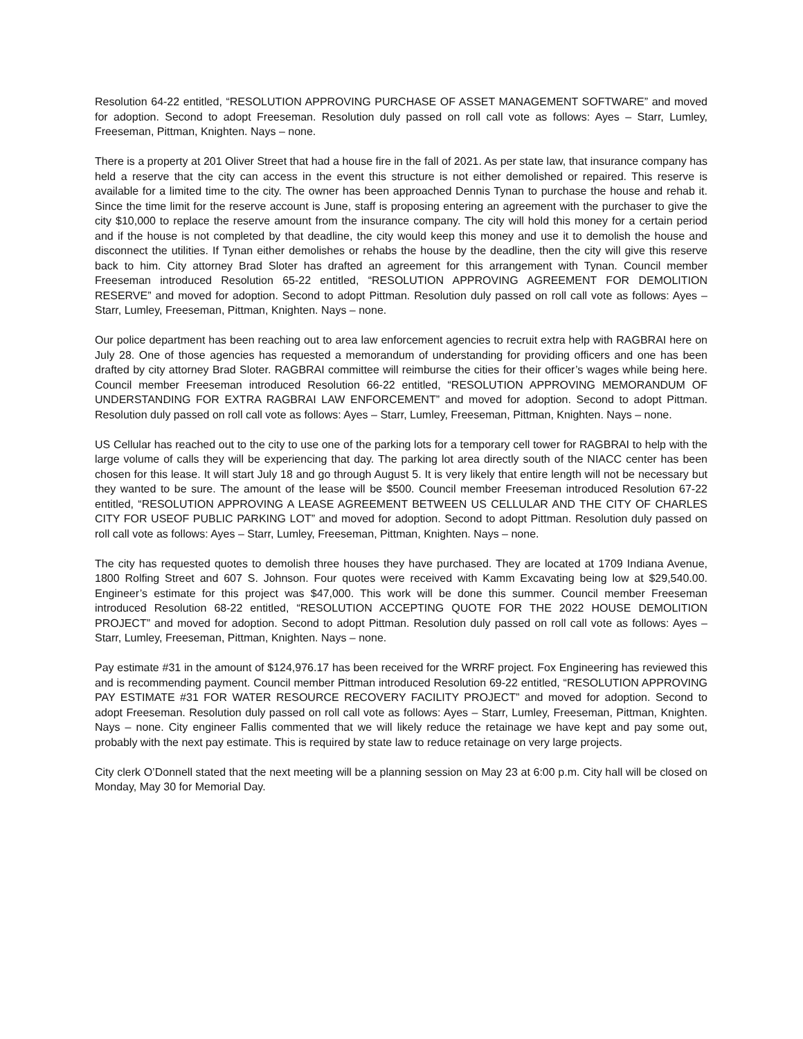Resolution 64-22 entitled, “RESOLUTION APPROVING PURCHASE OF ASSET MANAGEMENT SOFTWARE” and moved for adoption. Second to adopt Freeseman. Resolution duly passed on roll call vote as follows: Ayes – Starr, Lumley, Freeseman, Pittman, Knighten. Nays – none.
There is a property at 201 Oliver Street that had a house fire in the fall of 2021. As per state law, that insurance company has held a reserve that the city can access in the event this structure is not either demolished or repaired. This reserve is available for a limited time to the city. The owner has been approached Dennis Tynan to purchase the house and rehab it. Since the time limit for the reserve account is June, staff is proposing entering an agreement with the purchaser to give the city $10,000 to replace the reserve amount from the insurance company. The city will hold this money for a certain period and if the house is not completed by that deadline, the city would keep this money and use it to demolish the house and disconnect the utilities. If Tynan either demolishes or rehabs the house by the deadline, then the city will give this reserve back to him. City attorney Brad Sloter has drafted an agreement for this arrangement with Tynan. Council member Freeseman introduced Resolution 65-22 entitled, “RESOLUTION APPROVING AGREEMENT FOR DEMOLITION RESERVE” and moved for adoption. Second to adopt Pittman. Resolution duly passed on roll call vote as follows: Ayes – Starr, Lumley, Freeseman, Pittman, Knighten. Nays – none.
Our police department has been reaching out to area law enforcement agencies to recruit extra help with RAGBRAI here on July 28. One of those agencies has requested a memorandum of understanding for providing officers and one has been drafted by city attorney Brad Sloter. RAGBRAI committee will reimburse the cities for their officer’s wages while being here. Council member Freeseman introduced Resolution 66-22 entitled, “RESOLUTION APPROVING MEMORANDUM OF UNDERSTANDING FOR EXTRA RAGBRAI LAW ENFORCEMENT” and moved for adoption. Second to adopt Pittman. Resolution duly passed on roll call vote as follows: Ayes – Starr, Lumley, Freeseman, Pittman, Knighten. Nays – none.
US Cellular has reached out to the city to use one of the parking lots for a temporary cell tower for RAGBRAI to help with the large volume of calls they will be experiencing that day. The parking lot area directly south of the NIACC center has been chosen for this lease. It will start July 18 and go through August 5. It is very likely that entire length will not be necessary but they wanted to be sure. The amount of the lease will be $500. Council member Freeseman introduced Resolution 67-22 entitled, “RESOLUTION APPROVING A LEASE AGREEMENT BETWEEN US CELLULAR AND THE CITY OF CHARLES CITY FOR USEOF PUBLIC PARKING LOT” and moved for adoption. Second to adopt Pittman. Resolution duly passed on roll call vote as follows: Ayes – Starr, Lumley, Freeseman, Pittman, Knighten. Nays – none.
The city has requested quotes to demolish three houses they have purchased. They are located at 1709 Indiana Avenue, 1800 Rolfing Street and 607 S. Johnson. Four quotes were received with Kamm Excavating being low at $29,540.00. Engineer’s estimate for this project was $47,000. This work will be done this summer. Council member Freeseman introduced Resolution 68-22 entitled, “RESOLUTION ACCEPTING QUOTE FOR THE 2022 HOUSE DEMOLITION PROJECT” and moved for adoption. Second to adopt Pittman. Resolution duly passed on roll call vote as follows: Ayes – Starr, Lumley, Freeseman, Pittman, Knighten. Nays – none.
Pay estimate #31 in the amount of $124,976.17 has been received for the WRRF project. Fox Engineering has reviewed this and is recommending payment. Council member Pittman introduced Resolution 69-22 entitled, “RESOLUTION APPROVING PAY ESTIMATE #31 FOR WATER RESOURCE RECOVERY FACILITY PROJECT” and moved for adoption. Second to adopt Freeseman. Resolution duly passed on roll call vote as follows: Ayes – Starr, Lumley, Freeseman, Pittman, Knighten. Nays – none. City engineer Fallis commented that we will likely reduce the retainage we have kept and pay some out, probably with the next pay estimate. This is required by state law to reduce retainage on very large projects.
City clerk O’Donnell stated that the next meeting will be a planning session on May 23 at 6:00 p.m. City hall will be closed on Monday, May 30 for Memorial Day.